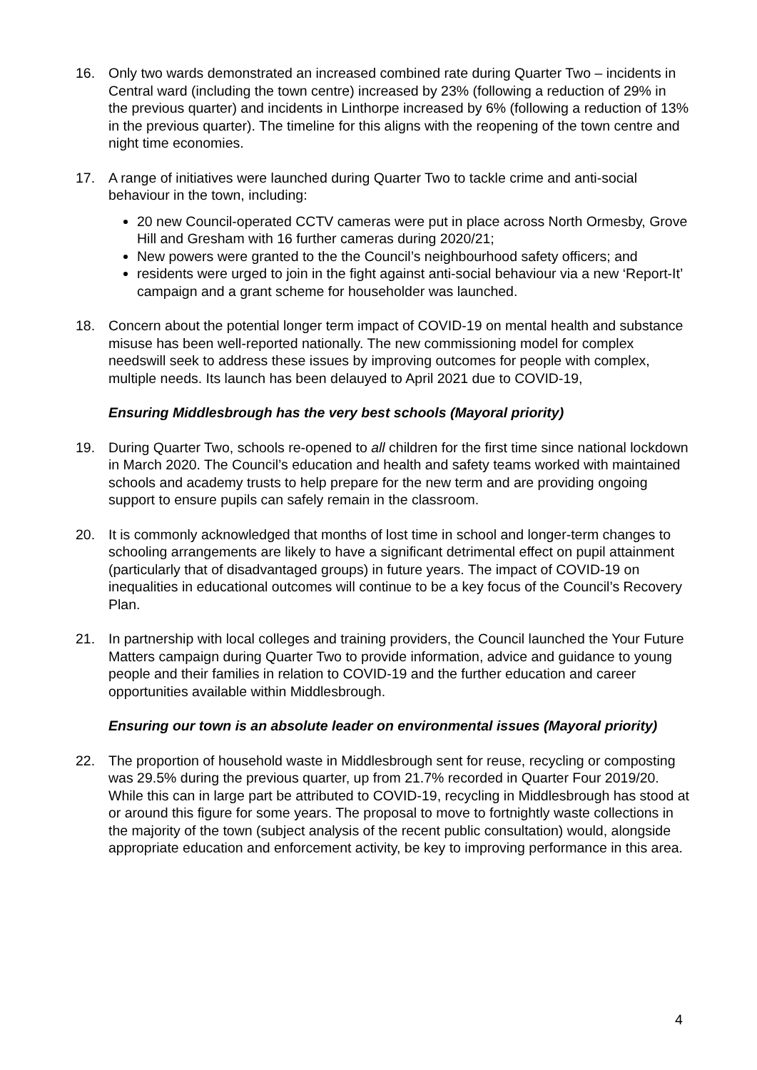16. Only two wards demonstrated an increased combined rate during Quarter Two – incidents in Central ward (including the town centre) increased by 23% (following a reduction of 29% in the previous quarter) and incidents in Linthorpe increased by 6% (following a reduction of 13% in the previous quarter). The timeline for this aligns with the reopening of the town centre and night time economies.
17. A range of initiatives were launched during Quarter Two to tackle crime and anti-social behaviour in the town, including:
20 new Council-operated CCTV cameras were put in place across North Ormesby, Grove Hill and Gresham with 16 further cameras during 2020/21;
New powers were granted to the the Council’s neighbourhood safety officers; and
residents were urged to join in the fight against anti-social behaviour via a new ‘Report-It’ campaign and a grant scheme for householder was launched.
18. Concern about the potential longer term impact of COVID-19 on mental health and substance misuse has been well-reported nationally. The new commissioning model for complex needswill seek to address these issues by improving outcomes for people with complex, multiple needs. Its launch has been delauyed to April 2021 due to COVID-19,
Ensuring Middlesbrough has the very best schools (Mayoral priority)
19. During Quarter Two, schools re-opened to all children for the first time since national lockdown in March 2020. The Council’s education and health and safety teams worked with maintained schools and academy trusts to help prepare for the new term and are providing ongoing support to ensure pupils can safely remain in the classroom.
20. It is commonly acknowledged that months of lost time in school and longer-term changes to schooling arrangements are likely to have a significant detrimental effect on pupil attainment (particularly that of disadvantaged groups) in future years. The impact of COVID-19 on inequalities in educational outcomes will continue to be a key focus of the Council’s Recovery Plan.
21. In partnership with local colleges and training providers, the Council launched the Your Future Matters campaign during Quarter Two to provide information, advice and guidance to young people and their families in relation to COVID-19 and the further education and career opportunities available within Middlesbrough.
Ensuring our town is an absolute leader on environmental issues (Mayoral priority)
22. The proportion of household waste in Middlesbrough sent for reuse, recycling or composting was 29.5% during the previous quarter, up from 21.7% recorded in Quarter Four 2019/20. While this can in large part be attributed to COVID-19, recycling in Middlesbrough has stood at or around this figure for some years. The proposal to move to fortnightly waste collections in the majority of the town (subject analysis of the recent public consultation) would, alongside appropriate education and enforcement activity, be key to improving performance in this area.
4